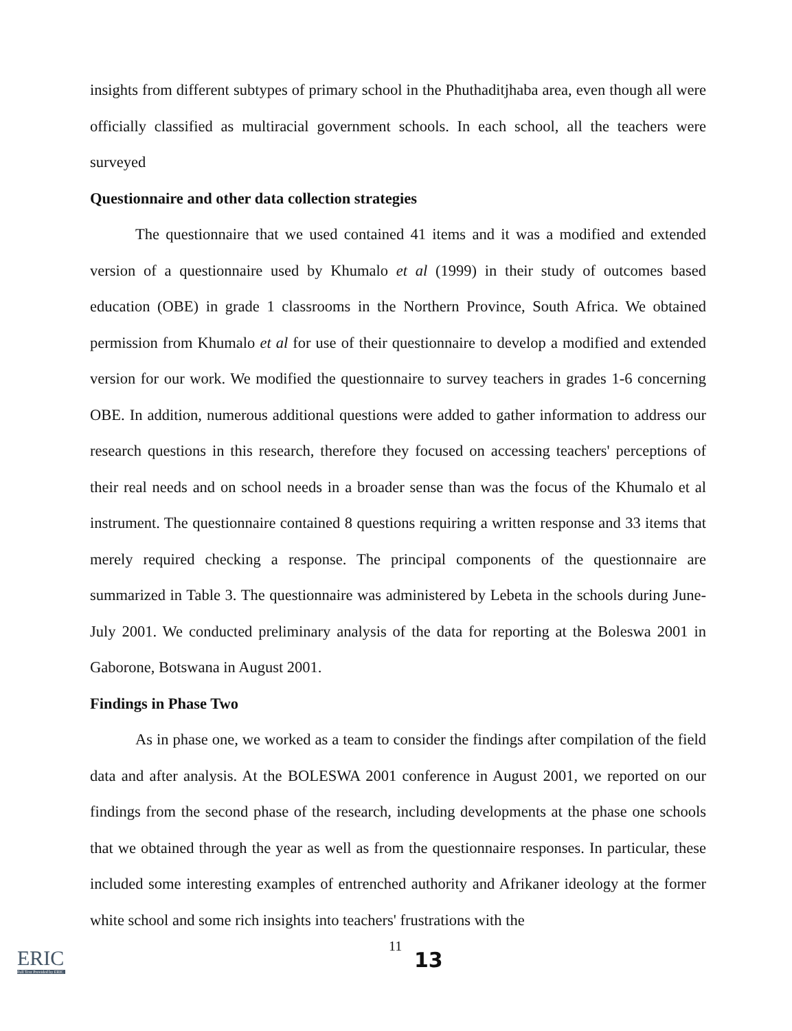insights from different subtypes of primary school in the Phuthaditjhaba area, even though all were officially classified as multiracial government schools. In each school, all the teachers were surveyed
Questionnaire and other data collection strategies
The questionnaire that we used contained 41 items and it was a modified and extended version of a questionnaire used by Khumalo et al (1999) in their study of outcomes based education (OBE) in grade 1 classrooms in the Northern Province, South Africa. We obtained permission from Khumalo et al for use of their questionnaire to develop a modified and extended version for our work. We modified the questionnaire to survey teachers in grades 1-6 concerning OBE. In addition, numerous additional questions were added to gather information to address our research questions in this research, therefore they focused on accessing teachers' perceptions of their real needs and on school needs in a broader sense than was the focus of the Khumalo et al instrument. The questionnaire contained 8 questions requiring a written response and 33 items that merely required checking a response. The principal components of the questionnaire are summarized in Table 3. The questionnaire was administered by Lebeta in the schools during June-July 2001. We conducted preliminary analysis of the data for reporting at the Boleswa 2001 in Gaborone, Botswana in August 2001.
Findings in Phase Two
As in phase one, we worked as a team to consider the findings after compilation of the field data and after analysis. At the BOLESWA 2001 conference in August 2001, we reported on our findings from the second phase of the research, including developments at the phase one schools that we obtained through the year as well as from the questionnaire responses. In particular, these included some interesting examples of entrenched authority and Afrikaner ideology at the former white school and some rich insights into teachers' frustrations with the
ERIC
Full Text Provided by ERIC
11
13